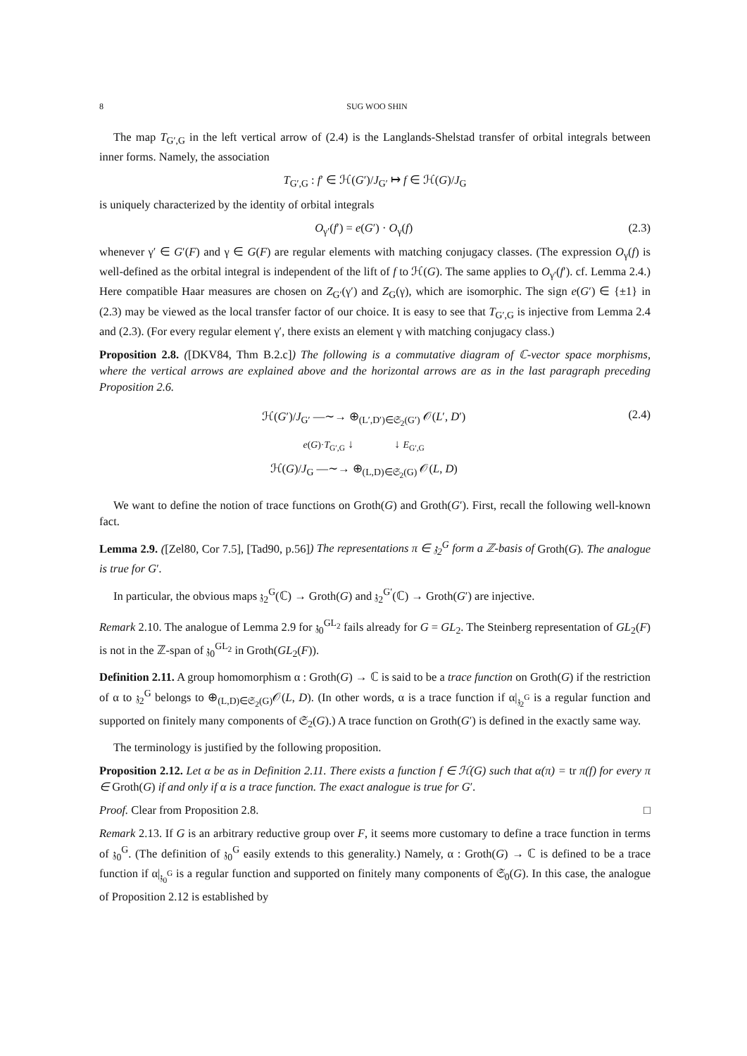8 SUG WOO SHIN
The map T<sub>G′,G</sub> in the left vertical arrow of (2.4) is the Langlands-Shelstad transfer of orbital integrals between inner forms. Namely, the association
T<sub>G′,G</sub> : f′ ∈ ℋ(G′)/J<sub>G′</sub> ↦ f ∈ ℋ(G)/J<sub>G</sub>
is uniquely characterized by the identity of orbital integrals
O<sub>γ′</sub>(f′) = e(G′) · O<sub>γ</sub>(f) (2.3)
whenever γ′ ∈ G′(F) and γ ∈ G(F) are regular elements with matching conjugacy classes. (The expression O<sub>γ</sub>(f) is well-defined as the orbital integral is independent of the lift of f to ℋ(G). The same applies to O<sub>γ′</sub>(f′). cf. Lemma 2.4.) Here compatible Haar measures are chosen on Z<sub>G′</sub>(γ′) and Z<sub>G</sub>(γ), which are isomorphic. The sign e(G′) ∈ {±1} in (2.3) may be viewed as the local transfer factor of our choice. It is easy to see that T<sub>G′,G</sub> is injective from Lemma 2.4 and (2.3). (For every regular element γ′, there exists an element γ with matching conjugacy class.)
Proposition 2.8. ([DKV84, Thm B.2.c]) The following is a commutative diagram of ℂ-vector space morphisms, where the vertical arrows are explained above and the horizontal arrows are as in the last paragraph preceding Proposition 2.6.
ℋ(G′)/J<sub>G′</sub> —∼→ ⊕<sub>(L′,D′)∈𝔖<sub>2</sub>(G′)</sub> 𝒪(L′, D′)
e(G)·T<sub>G′,G</sub> ↓ ↓ E<sub>G′,G</sub>
ℋ(G)/J<sub>G</sub> —∼→ ⊕<sub>(L,D)∈𝔖<sub>2</sub>(G)</sub> 𝒪(L, D)
(2.4)
We want to define the notion of trace functions on Groth(G) and Groth(G′). First, recall the following well-known fact.
Lemma 2.9. ([Zel80, Cor 7.5], [Tad90, p.56]) The representations π ∈ 𝔷<sub>2</sub><sup>G</sup> form a ℤ-basis of Groth(G). The analogue is true for G′.
In particular, the obvious maps 𝔷<sub>2</sub><sup>G</sup>(ℂ) → Groth(G) and 𝔷<sub>2</sub><sup>G′</sup>(ℂ) → Groth(G′) are injective.
Remark 2.10. The analogue of Lemma 2.9 for 𝔷<sub>0</sub><sup>GL<sub>2</sub></sup> fails already for G = GL<sub>2</sub>. The Steinberg representation of GL<sub>2</sub>(F) is not in the ℤ-span of 𝔷<sub>0</sub><sup>GL<sub>2</sub></sup> in Groth(GL<sub>2</sub>(F)).
Definition 2.11. A group homomorphism α : Groth(G) → ℂ is said to be a trace function on Groth(G) if the restriction of α to 𝔷<sub>2</sub><sup>G</sup> belongs to ⊕<sub>(L,D)∈𝔖<sub>2</sub>(G)</sub>𝒪(L, D). (In other words, α is a trace function if α|<sub>𝔷<sub>2</sub><sup>G</sup></sub> is a regular function and supported on finitely many components of 𝔖<sub>2</sub>(G).) A trace function on Groth(G′) is defined in the exactly same way.
The terminology is justified by the following proposition.
Proposition 2.12. Let α be as in Definition 2.11. There exists a function f ∈ ℋ(G) such that α(π) = tr π(f) for every π ∈ Groth(G) if and only if α is a trace function. The exact analogue is true for G′.
Proof. Clear from Proposition 2.8. □
Remark 2.13. If G is an arbitrary reductive group over F, it seems more customary to define a trace function in terms of 𝔷<sub>0</sub><sup>G</sup>. (The definition of 𝔷<sub>0</sub><sup>G</sup> easily extends to this generality.) Namely, α : Groth(G) → ℂ is defined to be a trace function if α|<sub>𝔷<sub>0</sub><sup>G</sup></sub> is a regular function and supported on finitely many components of 𝔖<sub>0</sub>(G). In this case, the analogue of Proposition 2.12 is established by